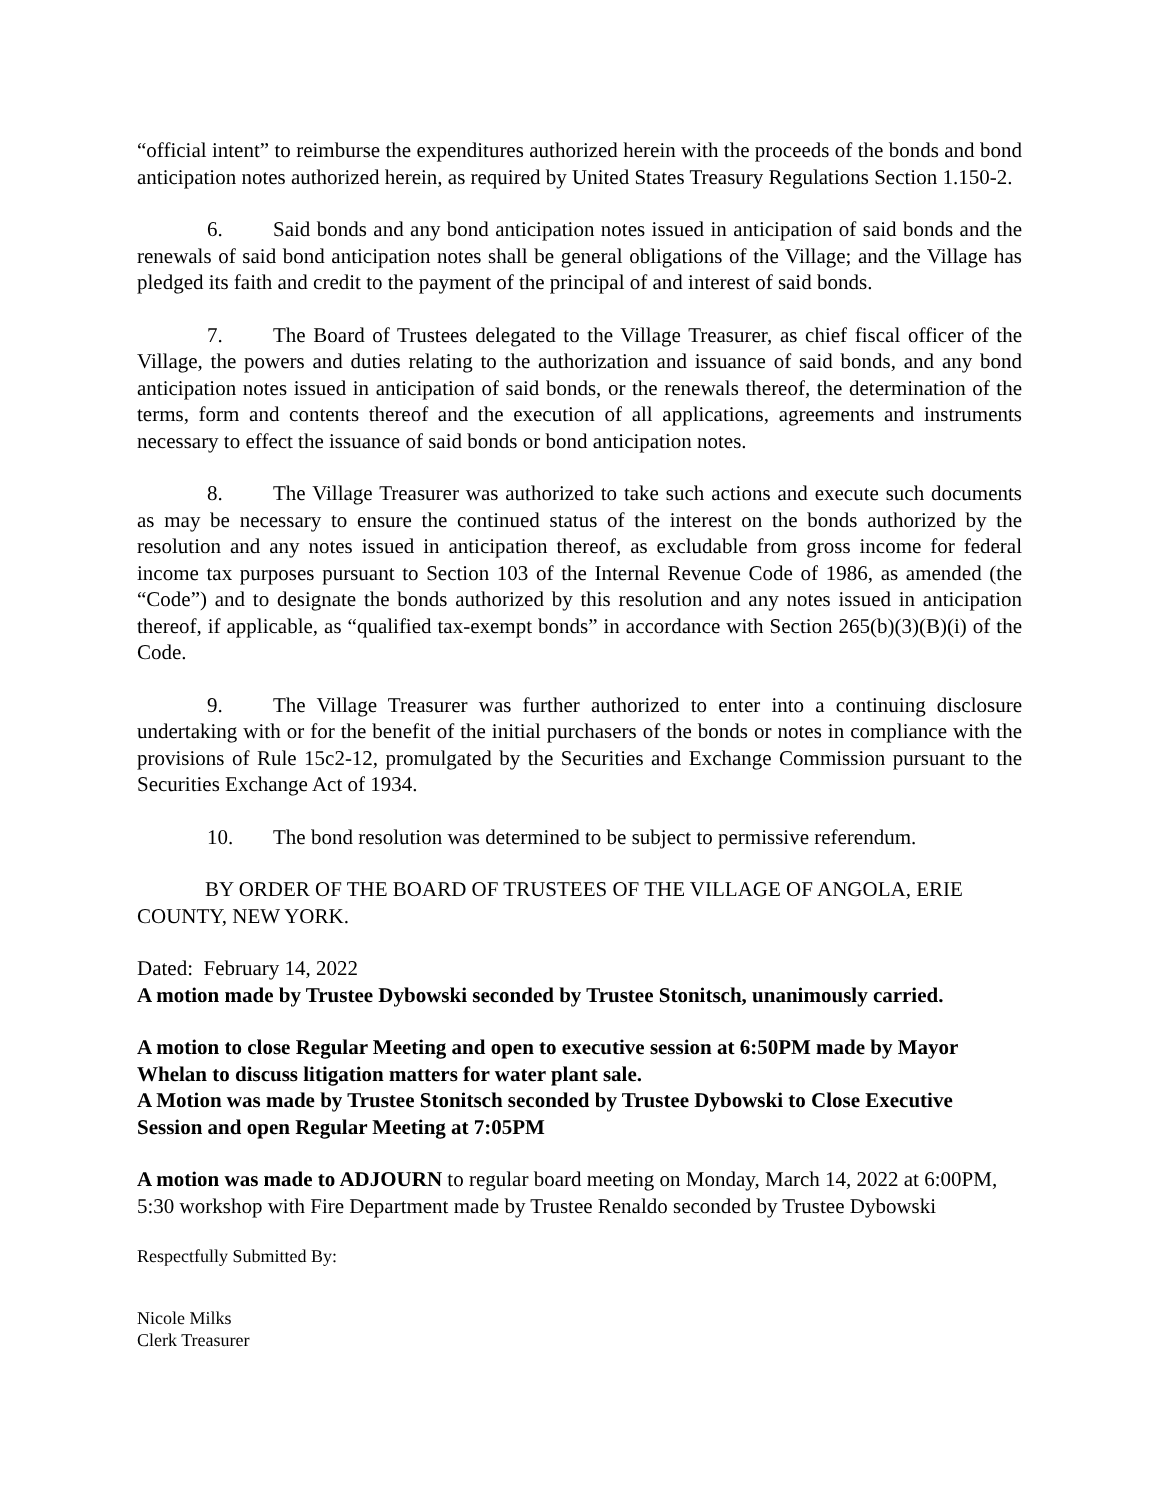“official intent” to reimburse the expenditures authorized herein with the proceeds of the bonds and bond anticipation notes authorized herein, as required by United States Treasury Regulations Section 1.150-2.
6. Said bonds and any bond anticipation notes issued in anticipation of said bonds and the renewals of said bond anticipation notes shall be general obligations of the Village; and the Village has pledged its faith and credit to the payment of the principal of and interest of said bonds.
7. The Board of Trustees delegated to the Village Treasurer, as chief fiscal officer of the Village, the powers and duties relating to the authorization and issuance of said bonds, and any bond anticipation notes issued in anticipation of said bonds, or the renewals thereof, the determination of the terms, form and contents thereof and the execution of all applications, agreements and instruments necessary to effect the issuance of said bonds or bond anticipation notes.
8. The Village Treasurer was authorized to take such actions and execute such documents as may be necessary to ensure the continued status of the interest on the bonds authorized by the resolution and any notes issued in anticipation thereof, as excludable from gross income for federal income tax purposes pursuant to Section 103 of the Internal Revenue Code of 1986, as amended (the “Code”) and to designate the bonds authorized by this resolution and any notes issued in anticipation thereof, if applicable, as “qualified tax-exempt bonds” in accordance with Section 265(b)(3)(B)(i) of the Code.
9. The Village Treasurer was further authorized to enter into a continuing disclosure undertaking with or for the benefit of the initial purchasers of the bonds or notes in compliance with the provisions of Rule 15c2-12, promulgated by the Securities and Exchange Commission pursuant to the Securities Exchange Act of 1934.
10. The bond resolution was determined to be subject to permissive referendum.
BY ORDER OF THE BOARD OF TRUSTEES OF THE VILLAGE OF ANGOLA, ERIE COUNTY, NEW YORK.
Dated: February 14, 2022
A motion made by Trustee Dybowski seconded by Trustee Stonitsch, unanimously carried.
A motion to close Regular Meeting and open to executive session at 6:50PM made by Mayor Whelan to discuss litigation matters for water plant sale.
A Motion was made by Trustee Stonitsch seconded by Trustee Dybowski to Close Executive Session and open Regular Meeting at 7:05PM
A motion was made to ADJOURN to regular board meeting on Monday, March 14, 2022 at 6:00PM, 5:30 workshop with Fire Department made by Trustee Renaldo seconded by Trustee Dybowski
Respectfully Submitted By:
Nicole Milks
Clerk Treasurer